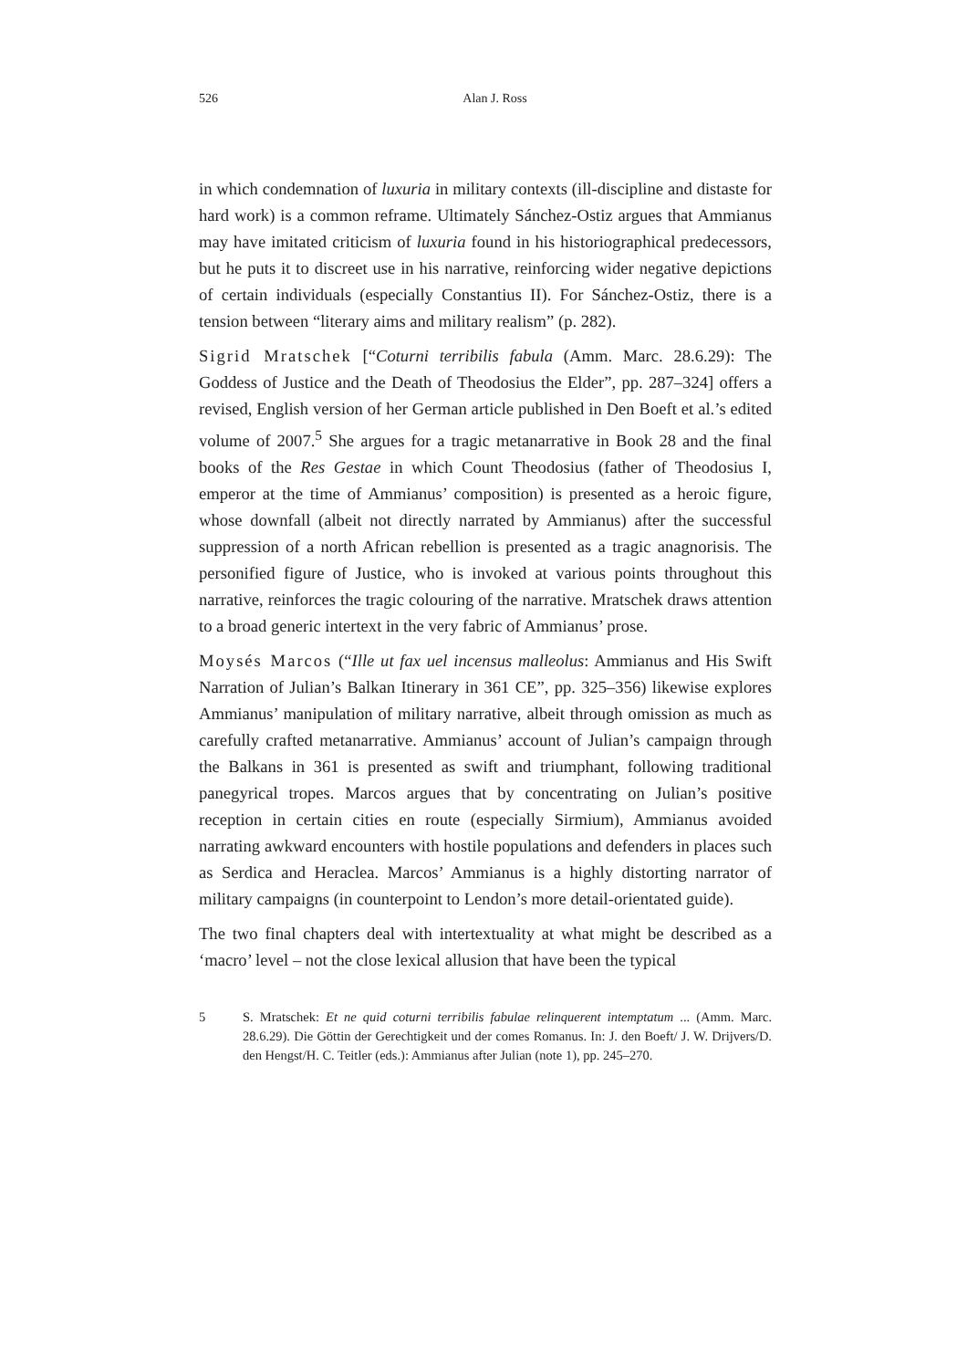526
Alan J. Ross
in which condemnation of luxuria in military contexts (ill-discipline and distaste for hard work) is a common reframe. Ultimately Sánchez-Ostiz argues that Ammianus may have imitated criticism of luxuria found in his historiographical predecessors, but he puts it to discreet use in his narrative, reinforcing wider negative depictions of certain individuals (especially Constantius II). For Sánchez-Ostiz, there is a tension between “literary aims and military realism” (p. 282).
Sigrid Mratschek [“Coturni terribilis fabula (Amm. Marc. 28.6.29): The Goddess of Justice and the Death of Theodosius the Elder”, pp. 287–324] offers a revised, English version of her German article published in Den Boeft et al.’s edited volume of 2007.<sup>5</sup> She argues for a tragic metanarrative in Book 28 and the final books of the Res Gestae in which Count Theodosius (father of Theodosius I, emperor at the time of Ammianus’ composition) is presented as a heroic figure, whose downfall (albeit not directly narrated by Ammianus) after the successful suppression of a north African rebellion is presented as a tragic anagnorisis. The personified figure of Justice, who is invoked at various points throughout this narrative, reinforces the tragic colouring of the narrative. Mratschek draws attention to a broad generic intertext in the very fabric of Ammianus’ prose.
Moysés Marcos (“Ille ut fax uel incensus malleolus: Ammianus and His Swift Narration of Julian’s Balkan Itinerary in 361 CE”, pp. 325–356) likewise explores Ammianus’ manipulation of military narrative, albeit through omission as much as carefully crafted metanarrative. Ammianus’ account of Julian’s campaign through the Balkans in 361 is presented as swift and triumphant, following traditional panegyrical tropes. Marcos argues that by concentrating on Julian’s positive reception in certain cities en route (especially Sirmium), Ammianus avoided narrating awkward encounters with hostile populations and defenders in places such as Serdica and Heraclea. Marcos’ Ammianus is a highly distorting narrator of military campaigns (in counterpoint to Lendon’s more detail-orientated guide).
The two final chapters deal with intertextuality at what might be described as a ‘macro’ level – not the close lexical allusion that have been the typical
5 S. Mratschek: Et ne quid coturni terribilis fabulae relinquerent intemptatum ... (Amm. Marc. 28.6.29). Die Göttin der Gerechtigkeit und der comes Romanus. In: J. den Boeft/ J. W. Drijvers/D. den Hengst/H. C. Teitler (eds.): Ammianus after Julian (note 1), pp. 245–270.